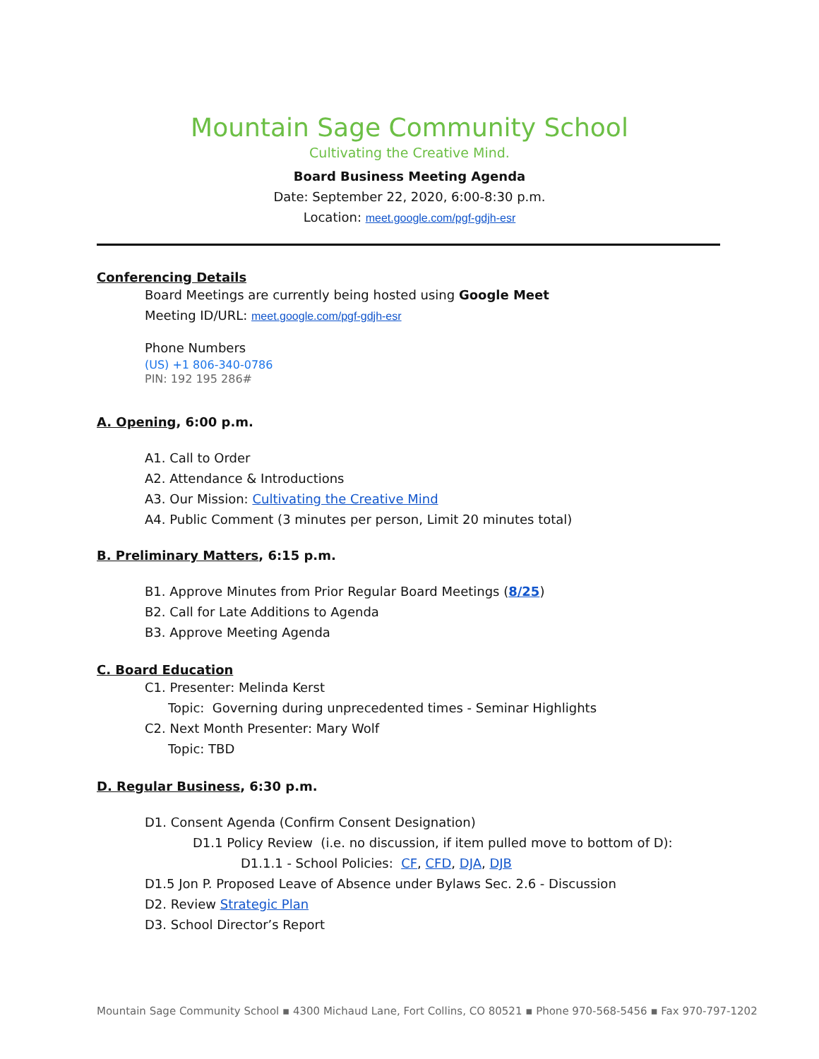Mountain Sage Community School
Cultivating the Creative Mind.
Board Business Meeting Agenda
Date: September 22, 2020, 6:00-8:30 p.m.
Location: meet.google.com/pgf-gdjh-esr
Conferencing Details
Board Meetings are currently being hosted using Google Meet
Meeting ID/URL: meet.google.com/pgf-gdjh-esr
Phone Numbers
(US) +1 806-340-0786
PIN: 192 195 286#
A. Opening, 6:00 p.m.
A1. Call to Order
A2. Attendance & Introductions
A3. Our Mission: Cultivating the Creative Mind
A4. Public Comment (3 minutes per person, Limit 20 minutes total)
B. Preliminary Matters, 6:15 p.m.
B1. Approve Minutes from Prior Regular Board Meetings (8/25)
B2. Call for Late Additions to Agenda
B3. Approve Meeting Agenda
C. Board Education
C1. Presenter: Melinda Kerst
Topic: Governing during unprecedented times - Seminar Highlights
C2. Next Month Presenter: Mary Wolf
Topic: TBD
D. Regular Business, 6:30 p.m.
D1. Consent Agenda (Confirm Consent Designation)
D1.1 Policy Review (i.e. no discussion, if item pulled move to bottom of D):
D1.1.1 - School Policies: CF, CFD, DJA, DJB
D1.5 Jon P. Proposed Leave of Absence under Bylaws Sec. 2.6 - Discussion
D2. Review Strategic Plan
D3. School Director’s Report
Mountain Sage Community School ▪ 4300 Michaud Lane, Fort Collins, CO 80521 ▪ Phone 970-568-5456 ▪ Fax 970-797-1202